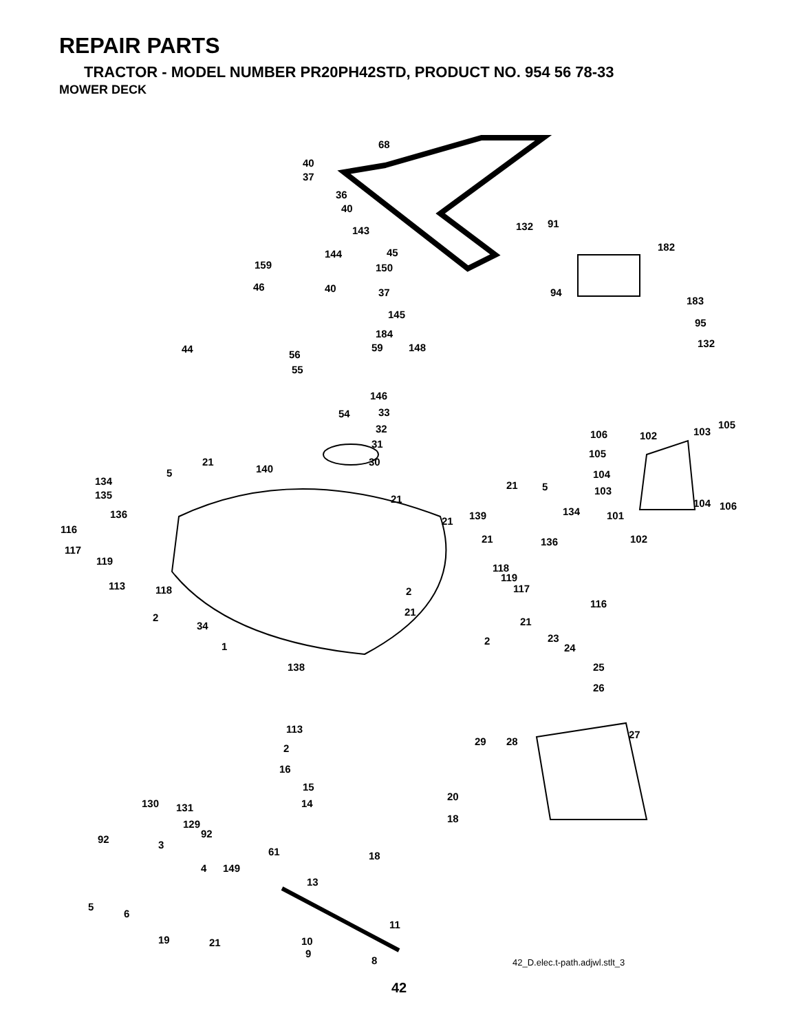REPAIR PARTS
TRACTOR - MODEL NUMBER PR20PH42STD, PRODUCT NO. 954 56 78-33
MOWER DECK
68
40
37
36
40
143
144
159
45
150
46
40
37
145
184
59
148
44
56
55
146
54
33
32
31
30
132
91
182
94
183
95
132
21
140
5
134
135
136
116
117
119
113
118
2
34
1
21
21
21
5
139
134
21
136
118
119
117
116
2
21
2
21
23
24
25
26
106
102
103
105
105
104
103
104
106
101
102
138
113
2
16
15
14
20
18
18
28
29
27
130
131
129
92
92
3
61
4
149
13
5
6
11
19
21
10
9
8
42_D.elec.t-path.adjwl.stlt_3
42